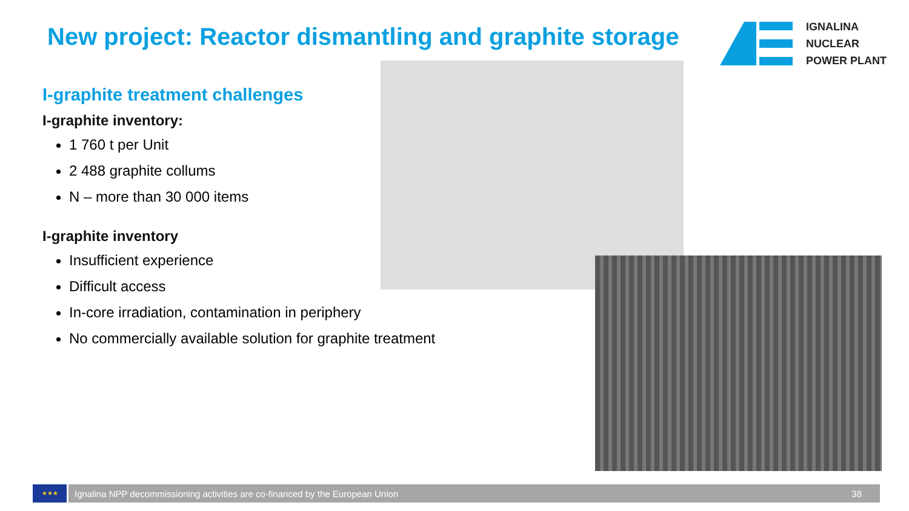New project: Reactor dismantling and graphite storage
IGNALINA
NUCLEAR
POWER PLANT
I-graphite treatment challenges
I-graphite inventory:
1 760 t per Unit
2 488 graphite collums
N – more than 30 000 items
I-graphite inventory
Insufficient experience
Difficult access
In-core irradiation, contamination in periphery
No commercially available solution for graphite treatment
★★★
Ignalina NPP decommissioning activities are co-financed by the European Union 38